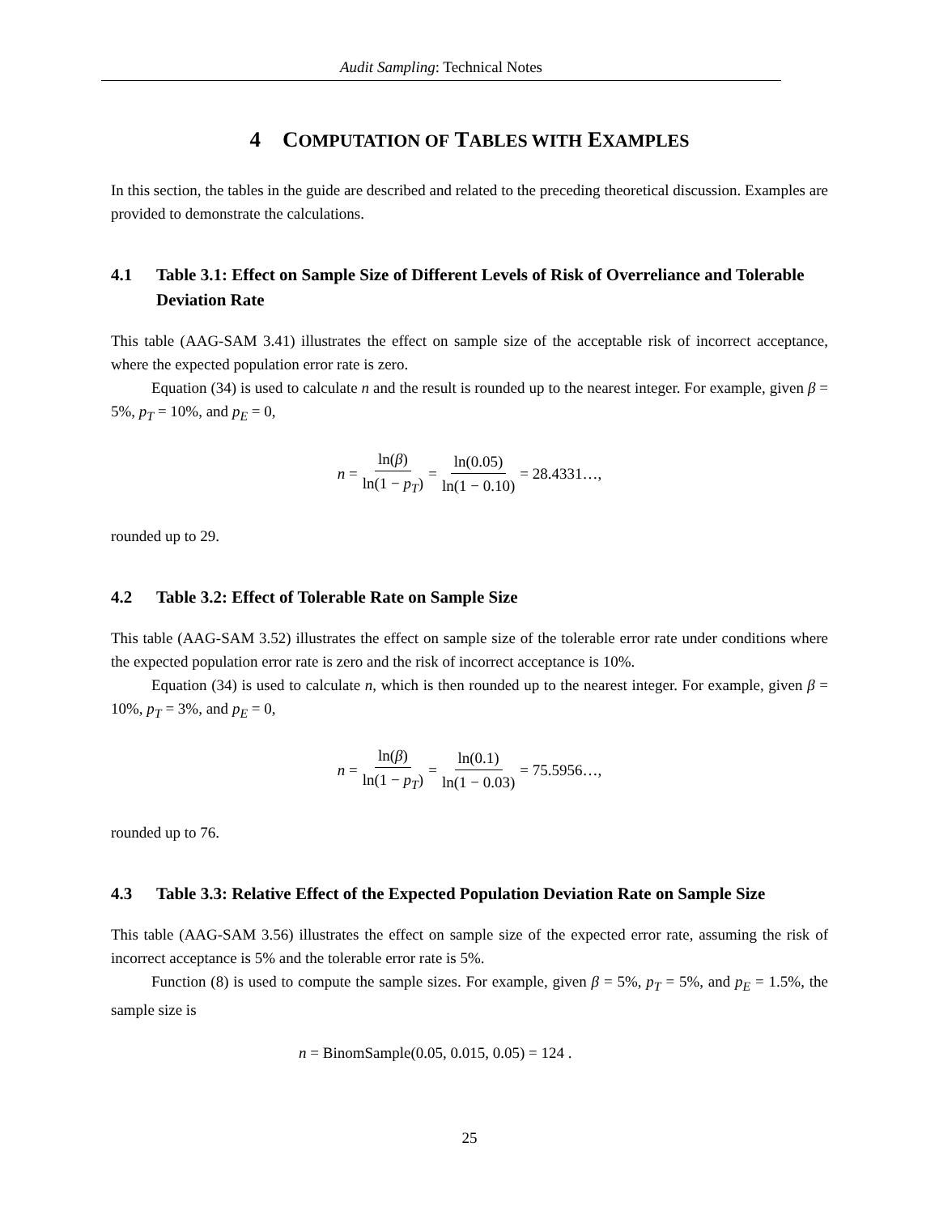Audit Sampling: Technical Notes
4 COMPUTATION OF TABLES WITH EXAMPLES
In this section, the tables in the guide are described and related to the preceding theoretical discussion. Examples are provided to demonstrate the calculations.
4.1 Table 3.1: Effect on Sample Size of Different Levels of Risk of Overreliance and Tolerable Deviation Rate
This table (AAG-SAM 3.41) illustrates the effect on sample size of the acceptable risk of incorrect acceptance, where the expected population error rate is zero.
Equation (34) is used to calculate n and the result is rounded up to the nearest integer. For example, given β = 5%, p<sub>T</sub> = 10%, and p<sub>E</sub> = 0,
n = ln(β) ln(1 − p<sub>T</sub>) = ln(0.05) ln(1 − 0.10) = 28.4331…,
rounded up to 29.
4.2 Table 3.2: Effect of Tolerable Rate on Sample Size
This table (AAG-SAM 3.52) illustrates the effect on sample size of the tolerable error rate under conditions where the expected population error rate is zero and the risk of incorrect acceptance is 10%.
Equation (34) is used to calculate n, which is then rounded up to the nearest integer. For example, given β = 10%, p<sub>T</sub> = 3%, and p<sub>E</sub> = 0,
n = ln(β) ln(1 − p<sub>T</sub>) = ln(0.1) ln(1 − 0.03) = 75.5956…,
rounded up to 76.
4.3 Table 3.3: Relative Effect of the Expected Population Deviation Rate on Sample Size
This table (AAG-SAM 3.56) illustrates the effect on sample size of the expected error rate, assuming the risk of incorrect acceptance is 5% and the tolerable error rate is 5%.
Function (8) is used to compute the sample sizes. For example, given β = 5%, p<sub>T</sub> = 5%, and p<sub>E</sub> = 1.5%, the sample size is
n = BinomSample(0.05, 0.015, 0.05) = 124 .
25